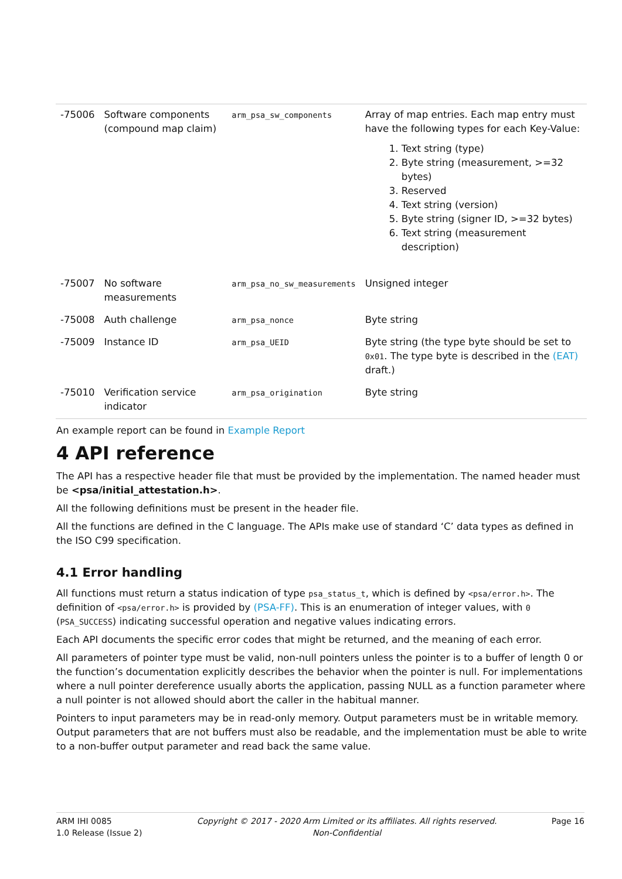| -75006 | Software components (compound map claim) | arm_psa_sw_components | Array of map entries. Each map entry must have the following types for each Key-Value: 1. Text string (type) 2. Byte string (measurement, >=32 bytes) 3. Reserved 4. Text string (version) 5. Byte string (signer ID, >=32 bytes) 6. Text string (measurement description) |
| -75007 | No software measurements | arm_psa_no_sw_measurements | Unsigned integer |
| -75008 | Auth challenge | arm_psa_nonce | Byte string |
| -75009 | Instance ID | arm_psa_UEID | Byte string (the type byte should be set to 0x01 . The type byte is described in the (EAT) draft.) |
| -75010 | Verification service indicator | arm_psa_origination | Byte string |
An example report can be found in Example Report
4 API reference
The API has a respective header file that must be provided by the implementation. The named header must be <psa/initial_attestation.h>.
All the following definitions must be present in the header file.
All the functions are defined in the C language. The APIs make use of standard ‘C’ data types as defined in the ISO C99 specification.
4.1 Error handling
All functions must return a status indication of type psa_status_t, which is defined by <psa/error.h>. The definition of <psa/error.h> is provided by (PSA-FF). This is an enumeration of integer values, with 0 (PSA_SUCCESS) indicating successful operation and negative values indicating errors.
Each API documents the specific error codes that might be returned, and the meaning of each error.
All parameters of pointer type must be valid, non-null pointers unless the pointer is to a buffer of length 0 or the function’s documentation explicitly describes the behavior when the pointer is null. For implementations where a null pointer dereference usually aborts the application, passing NULL as a function parameter where a null pointer is not allowed should abort the caller in the habitual manner.
Pointers to input parameters may be in read-only memory. Output parameters must be in writable memory. Output parameters that are not buffers must also be readable, and the implementation must be able to write to a non-buffer output parameter and read back the same value.
ARM IHI 0085
1.0 Release (Issue 2)
Copyright © 2017 - 2020 Arm Limited or its affiliates. All rights reserved.
Non-Confidential
Page 16